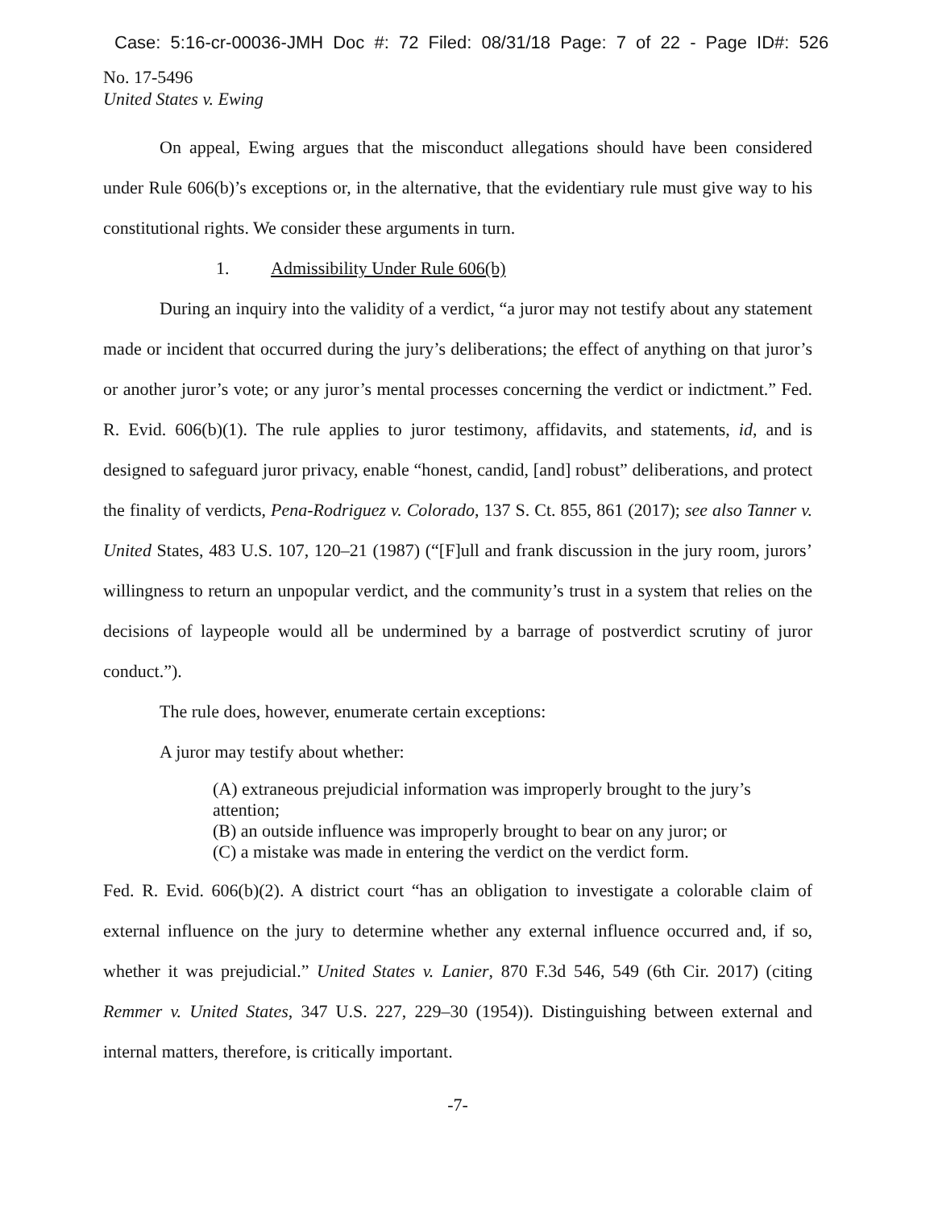Case: 5:16-cr-00036-JMH Doc #: 72 Filed: 08/31/18 Page: 7 of 22 - Page ID#: 526
No. 17-5496
United States v. Ewing
On appeal, Ewing argues that the misconduct allegations should have been considered under Rule 606(b)’s exceptions or, in the alternative, that the evidentiary rule must give way to his constitutional rights. We consider these arguments in turn.
1. Admissibility Under Rule 606(b)
During an inquiry into the validity of a verdict, “a juror may not testify about any statement made or incident that occurred during the jury’s deliberations; the effect of anything on that juror’s or another juror’s vote; or any juror’s mental processes concerning the verdict or indictment.” Fed. R. Evid. 606(b)(1). The rule applies to juror testimony, affidavits, and statements, id, and is designed to safeguard juror privacy, enable “honest, candid, [and] robust” deliberations, and protect the finality of verdicts, Pena-Rodriguez v. Colorado, 137 S. Ct. 855, 861 (2017); see also Tanner v. United States, 483 U.S. 107, 120–21 (1987) (“[F]ull and frank discussion in the jury room, jurors’ willingness to return an unpopular verdict, and the community’s trust in a system that relies on the decisions of laypeople would all be undermined by a barrage of postverdict scrutiny of juror conduct.”).
The rule does, however, enumerate certain exceptions:
A juror may testify about whether:
(A) extraneous prejudicial information was improperly brought to the jury’s attention;
(B) an outside influence was improperly brought to bear on any juror; or
(C) a mistake was made in entering the verdict on the verdict form.
Fed. R. Evid. 606(b)(2). A district court “has an obligation to investigate a colorable claim of external influence on the jury to determine whether any external influence occurred and, if so, whether it was prejudicial.” United States v. Lanier, 870 F.3d 546, 549 (6th Cir. 2017) (citing Remmer v. United States, 347 U.S. 227, 229–30 (1954)). Distinguishing between external and internal matters, therefore, is critically important.
-7-